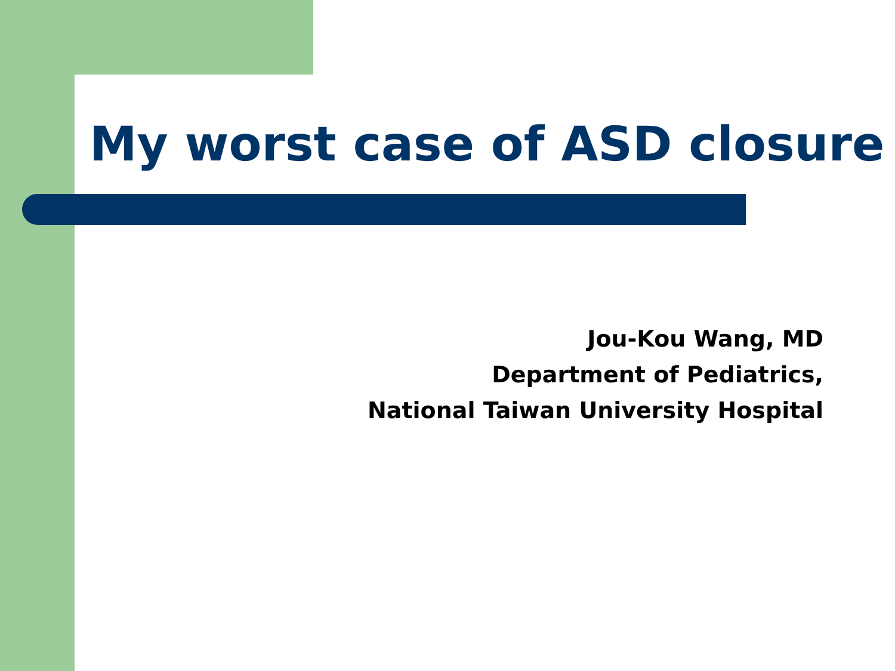My worst case of ASD closure
Jou-Kou Wang, MD
Department of Pediatrics,
National Taiwan University Hospital